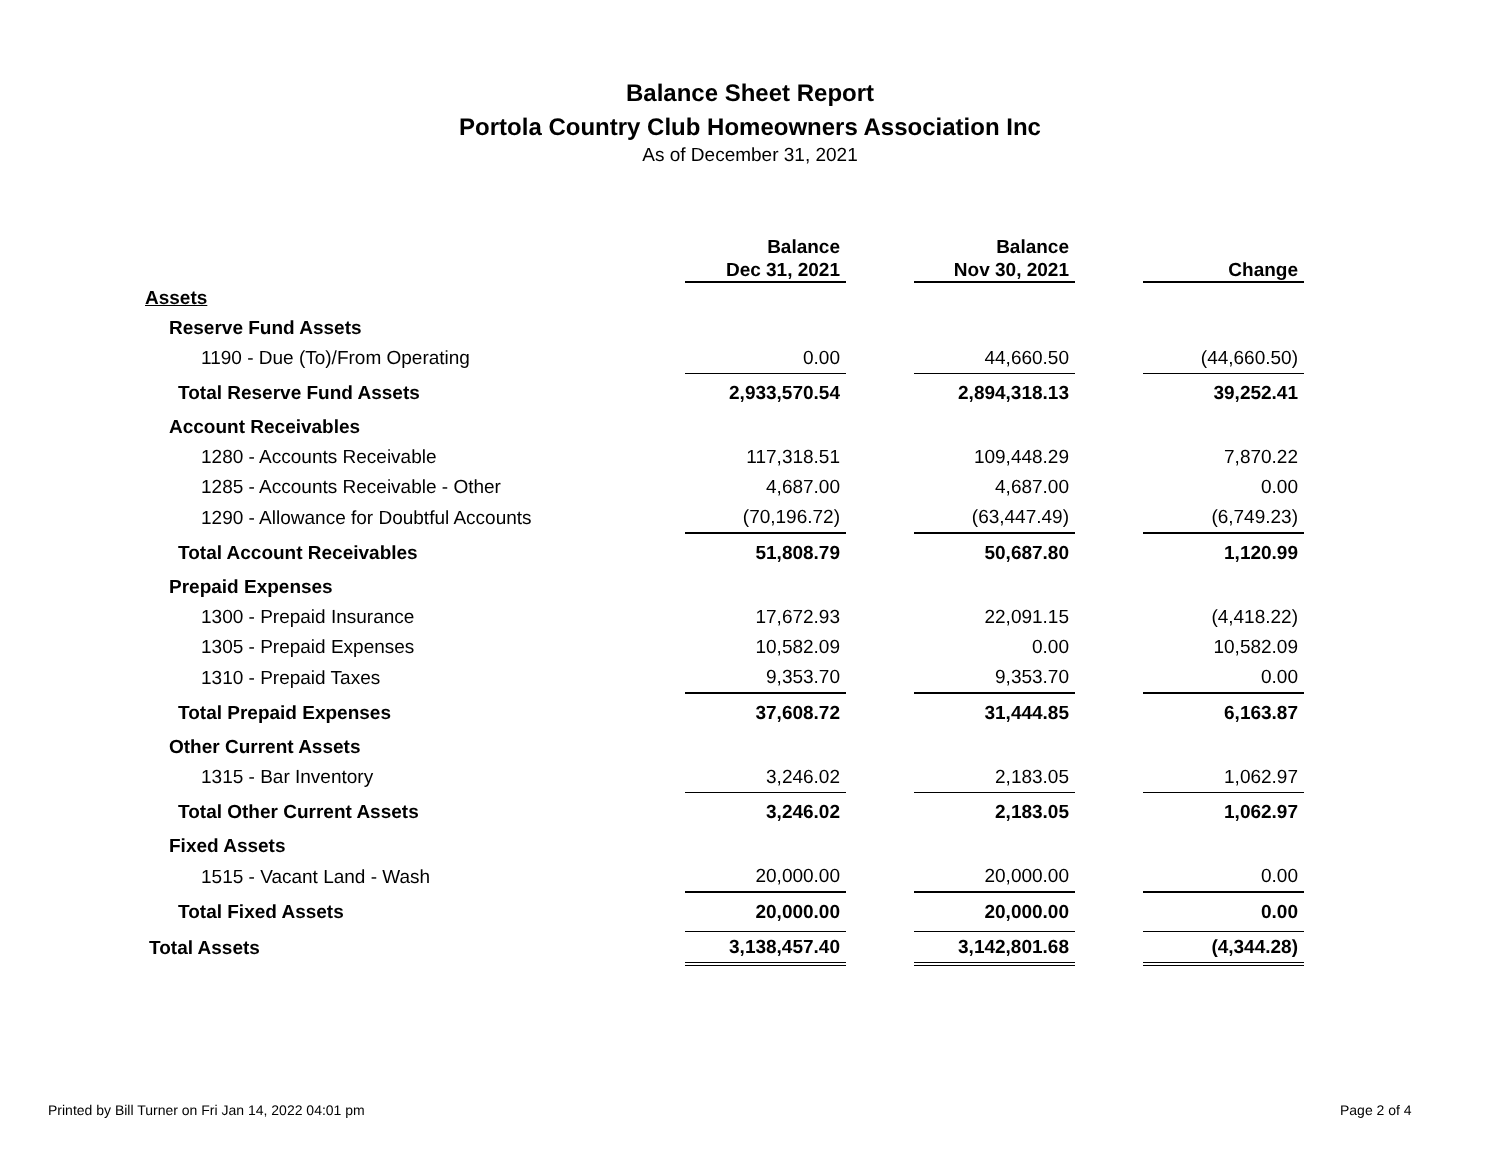Balance Sheet Report
Portola Country Club Homeowners Association Inc
As of December 31, 2021
| | Balance Dec 31, 2021 | | Balance Nov 30, 2021 | | Change |
| Assets | | | | | |
| Reserve Fund Assets | | | | | |
| 1190 - Due (To)/From Operating | 0.00 | | 44,660.50 | | (44,660.50) |
| Total Reserve Fund Assets | 2,933,570.54 | | 2,894,318.13 | | 39,252.41 |
| Account Receivables | | | | | |
| 1280 - Accounts Receivable | 117,318.51 | | 109,448.29 | | 7,870.22 |
| 1285 - Accounts Receivable - Other | 4,687.00 | | 4,687.00 | | 0.00 |
| 1290 - Allowance for Doubtful Accounts | (70,196.72) | | (63,447.49) | | (6,749.23) |
| Total Account Receivables | 51,808.79 | | 50,687.80 | | 1,120.99 |
| Prepaid Expenses | | | | | |
| 1300 - Prepaid Insurance | 17,672.93 | | 22,091.15 | | (4,418.22) |
| 1305 - Prepaid Expenses | 10,582.09 | | 0.00 | | 10,582.09 |
| 1310 - Prepaid Taxes | 9,353.70 | | 9,353.70 | | 0.00 |
| Total Prepaid Expenses | 37,608.72 | | 31,444.85 | | 6,163.87 |
| Other Current Assets | | | | | |
| 1315 - Bar Inventory | 3,246.02 | | 2,183.05 | | 1,062.97 |
| Total Other Current Assets | 3,246.02 | | 2,183.05 | | 1,062.97 |
| Fixed Assets | | | | | |
| 1515 - Vacant Land - Wash | 20,000.00 | | 20,000.00 | | 0.00 |
| Total Fixed Assets | 20,000.00 | | 20,000.00 | | 0.00 |
| Total Assets | 3,138,457.40 | | 3,142,801.68 | | (4,344.28) |
Printed by Bill Turner on Fri Jan 14, 2022 04:01 pm
Page 2 of 4